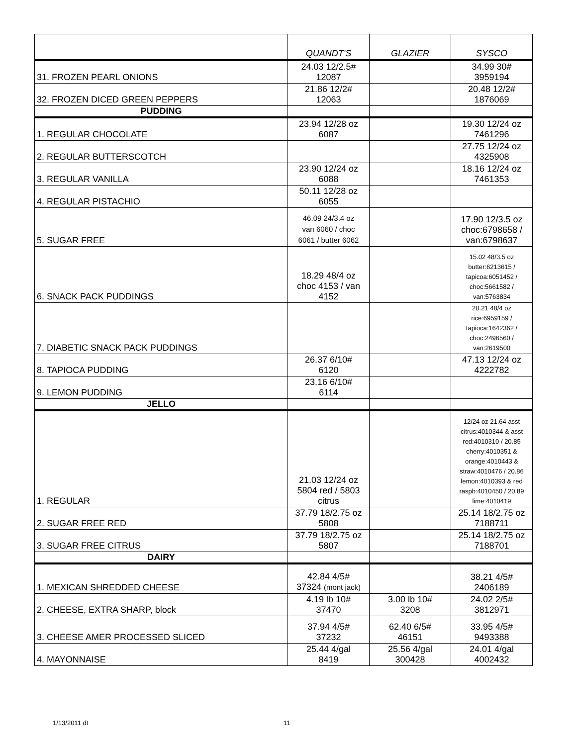| | QUANDT'S | GLAZIER | SYSCO |
| --- | --- | --- | --- |
| 31. FROZEN PEARL ONIONS | 24.03 12/2.5# 12087 | | 34.99 30# 3959194 |
| 32. FROZEN DICED GREEN PEPPERS | 21.86 12/2# 12063 | | 20.48 12/2# 1876069 |
| PUDDING | | | |
| 1. REGULAR CHOCOLATE | 23.94 12/28 oz 6087 | | 19.30 12/24 oz 7461296 |
| 2. REGULAR BUTTERSCOTCH | | | 27.75 12/24 oz 4325908 |
| 3. REGULAR VANILLA | 23.90 12/24 oz 6088 | | 18.16 12/24 oz 7461353 |
| 4. REGULAR PISTACHIO | 50.11 12/28 oz 6055 | | |
| 5. SUGAR FREE | 46.09 24/3.4 oz van 6060 / choc 6061 / butter 6062 | | 17.90 12/3.5 oz choc:6798658 / van:6798637 |
| 6. SNACK PACK PUDDINGS | 18.29 48/4 oz choc 4153 / van 4152 | | 15.02 48/3.5 oz butter:6213615 / tapicoa:6051452 / choc:5661582 / van:5763834 |
| 7. DIABETIC SNACK PACK PUDDINGS | | | 20.21 48/4 oz rice:6959159 / tapioca:1642362 / choc:2496560 / van:2619500 |
| 8. TAPIOCA PUDDING | 26.37 6/10# 6120 | | 47.13 12/24 oz 4222782 |
| 9. LEMON PUDDING | 23.16 6/10# 6114 | | |
| JELLO | | | |
| 1. REGULAR | 21.03 12/24 oz 5804 red / 5803 citrus | | 12/24 oz 21.64 asst citrus:4010344 & asst red:4010310 / 20.85 cherry:4010351 & orange:4010443 & straw:4010476 / 20.86 lemon:4010393 & red raspb:4010450 / 20.89 lime:4010419 |
| 2. SUGAR FREE RED | 37.79 18/2.75 oz 5808 | | 25.14 18/2.75 oz 7188711 |
| 3. SUGAR FREE CITRUS | 37.79 18/2.75 oz 5807 | | 25.14 18/2.75 oz 7188701 |
| DAIRY | | | |
| 1. MEXICAN SHREDDED CHEESE | 42.84 4/5# 37324 (mont jack) | | 38.21 4/5# 2406189 |
| 2. CHEESE, EXTRA SHARP, block | 4.19 lb 10# 37470 | 3.00 lb 10# 3208 | 24.02 2/5# 3812971 |
| 3. CHEESE AMER PROCESSED SLICED | 37.94 4/5# 37232 | 62.40 6/5# 46151 | 33.95 4/5# 9493388 |
| 4. MAYONNAISE | 25.44 4/gal 8419 | 25.56 4/gal 300428 | 24.01 4/gal 4002432 |
1/13/2011 dt 11